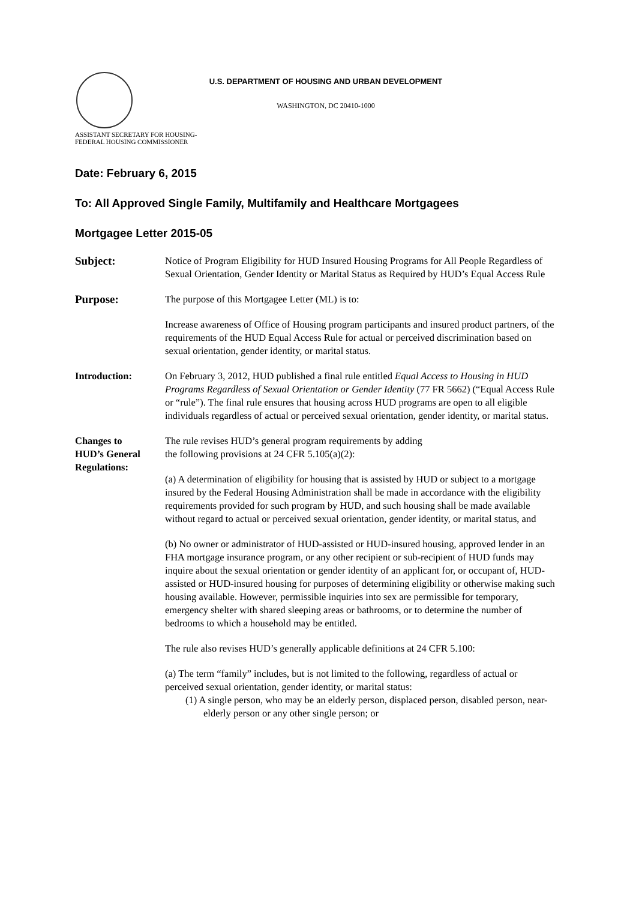U.S. DEPARTMENT OF HOUSING AND URBAN DEVELOPMENT
WASHINGTON, DC 20410-1000
ASSISTANT SECRETARY FOR HOUSING-
FEDERAL HOUSING COMMISSIONER
Date: February 6, 2015
To: All Approved Single Family, Multifamily and Healthcare Mortgagees
Mortgagee Letter 2015-05
Subject:
Notice of Program Eligibility for HUD Insured Housing Programs for All People Regardless of Sexual Orientation, Gender Identity or Marital Status as Required by HUD’s Equal Access Rule
Purpose:
The purpose of this Mortgagee Letter (ML) is to:
Increase awareness of Office of Housing program participants and insured product partners, of the requirements of the HUD Equal Access Rule for actual or perceived discrimination based on sexual orientation, gender identity, or marital status.
Introduction: On February 3, 2012, HUD published a final rule entitled Equal Access to Housing in HUD Programs Regardless of Sexual Orientation or Gender Identity (77 FR 5662) (“Equal Access Rule or “rule”). The final rule ensures that housing across HUD programs are open to all eligible individuals regardless of actual or perceived sexual orientation, gender identity, or marital status.
Changes to
HUD’s General
Regulations:
The rule revises HUD’s general program requirements by adding
the following provisions at 24 CFR 5.105(a)(2):
(a) A determination of eligibility for housing that is assisted by HUD or subject to a mortgage insured by the Federal Housing Administration shall be made in accordance with the eligibility requirements provided for such program by HUD, and such housing shall be made available without regard to actual or perceived sexual orientation, gender identity, or marital status, and
(b) No owner or administrator of HUD-assisted or HUD-insured housing, approved lender in an FHA mortgage insurance program, or any other recipient or sub-recipient of HUD funds may inquire about the sexual orientation or gender identity of an applicant for, or occupant of, HUD-assisted or HUD-insured housing for purposes of determining eligibility or otherwise making such housing available. However, permissible inquiries into sex are permissible for temporary, emergency shelter with shared sleeping areas or bathrooms, or to determine the number of bedrooms to which a household may be entitled.
The rule also revises HUD’s generally applicable definitions at 24 CFR 5.100:
(a) The term “family” includes, but is not limited to the following, regardless of actual or perceived sexual orientation, gender identity, or marital status:
(1) A single person, who may be an elderly person, displaced person, disabled person, near-elderly person or any other single person; or